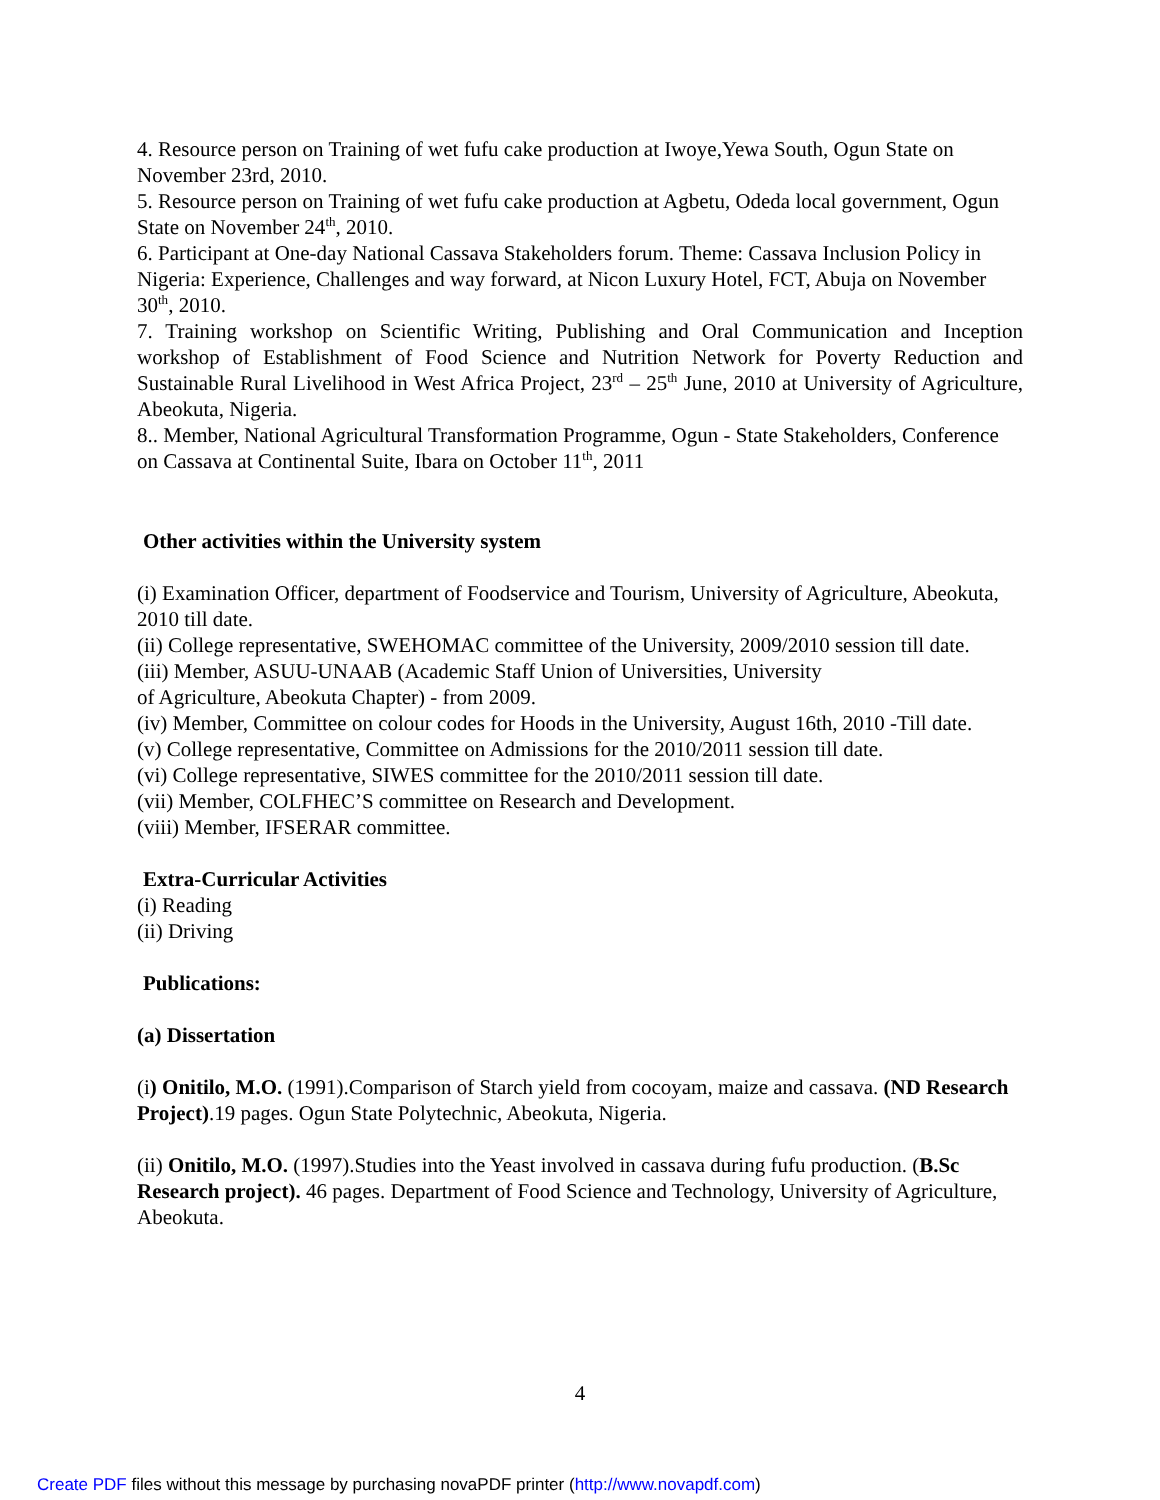4. Resource person on Training of wet fufu cake production at Iwoye,Yewa South, Ogun State on November 23rd, 2010.
5. Resource person on Training of wet fufu cake production at Agbetu, Odeda local government, Ogun State on November 24<sup>th</sup>, 2010.
6. Participant at One-day National Cassava Stakeholders forum. Theme: Cassava Inclusion Policy in Nigeria: Experience, Challenges and way forward, at Nicon Luxury Hotel, FCT, Abuja on November 30<sup>th</sup>, 2010.
7. Training workshop on Scientific Writing, Publishing and Oral Communication and Inception workshop of Establishment of Food Science and Nutrition Network for Poverty Reduction and Sustainable Rural Livelihood in West Africa Project, 23<sup>rd</sup> – 25<sup>th</sup> June, 2010 at University of Agriculture, Abeokuta, Nigeria.
8.. Member, National Agricultural Transformation Programme, Ogun - State Stakeholders, Conference on Cassava at Continental Suite, Ibara on October 11<sup>th</sup>, 2011
Other activities within the University system
(i) Examination Officer, department of Foodservice and Tourism, University of Agriculture, Abeokuta, 2010 till date.
(ii) College representative, SWEHOMAC committee of the University, 2009/2010 session till date.
(iii) Member, ASUU-UNAAB (Academic Staff Union of Universities, University
of Agriculture, Abeokuta Chapter) - from 2009.
(iv) Member, Committee on colour codes for Hoods in the University, August 16th, 2010 -Till date.
(v) College representative, Committee on Admissions for the 2010/2011 session till date.
(vi) College representative, SIWES committee for the 2010/2011 session till date.
(vii) Member, COLFHEC’S committee on Research and Development.
(viii) Member, IFSERAR committee.
Extra-Curricular Activities
(i) Reading
(ii) Driving
Publications:
(a) Dissertation
(i) Onitilo, M.O. (1991).Comparison of Starch yield from cocoyam, maize and cassava. (ND Research Project).19 pages. Ogun State Polytechnic, Abeokuta, Nigeria.
(ii) Onitilo, M.O. (1997).Studies into the Yeast involved in cassava during fufu production. (B.Sc Research project). 46 pages. Department of Food Science and Technology, University of Agriculture, Abeokuta.
4
Create PDF files without this message by purchasing novaPDF printer (http://www.novapdf.com)